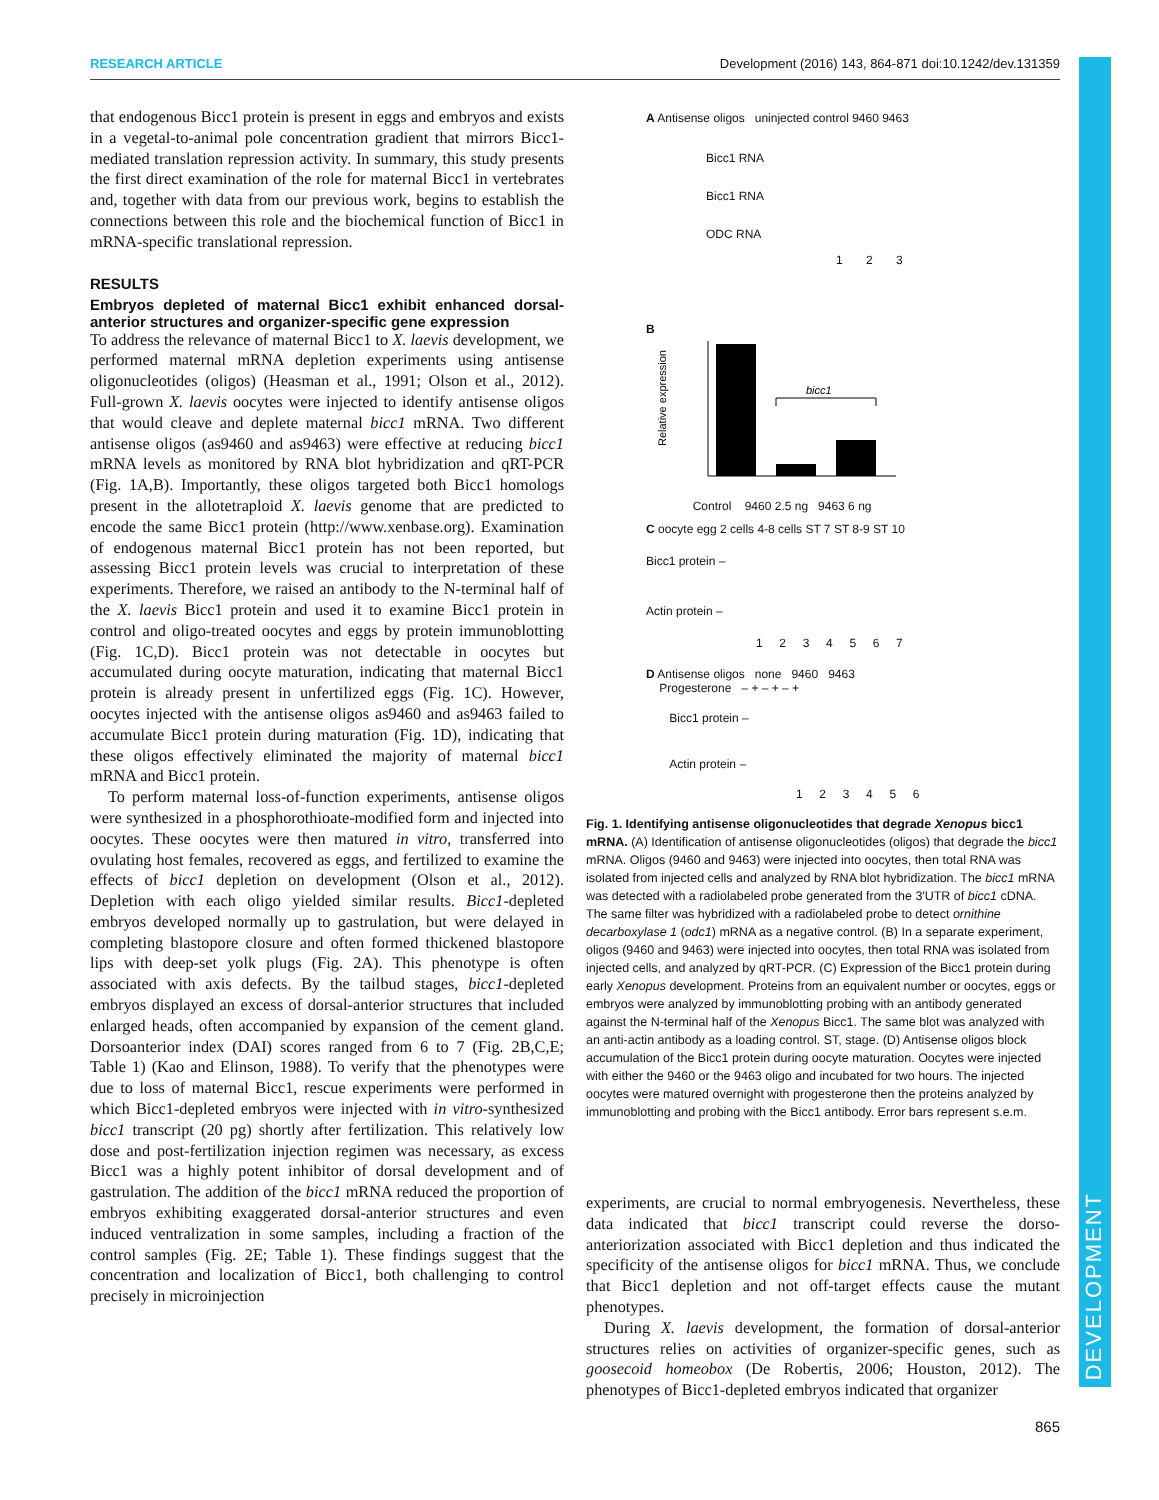DEVELOPMENT
RESEARCH ARTICLE Development (2016) 143, 864-871 doi:10.1242/dev.131359
that endogenous Bicc1 protein is present in eggs and embryos and exists in a vegetal-to-animal pole concentration gradient that mirrors Bicc1-mediated translation repression activity. In summary, this study presents the first direct examination of the role for maternal Bicc1 in vertebrates and, together with data from our previous work, begins to establish the connections between this role and the biochemical function of Bicc1 in mRNA-specific translational repression.
RESULTS
Embryos depleted of maternal Bicc1 exhibit enhanced dorsal-anterior structures and organizer-specific gene expression
To address the relevance of maternal Bicc1 to X. laevis development, we performed maternal mRNA depletion experiments using antisense oligonucleotides (oligos) (Heasman et al., 1991; Olson et al., 2012). Full-grown X. laevis oocytes were injected to identify antisense oligos that would cleave and deplete maternal bicc1 mRNA. Two different antisense oligos (as9460 and as9463) were effective at reducing bicc1 mRNA levels as monitored by RNA blot hybridization and qRT-PCR (Fig. 1A,B). Importantly, these oligos targeted both Bicc1 homologs present in the allotetraploid X. laevis genome that are predicted to encode the same Bicc1 protein (http://www.xenbase.org). Examination of endogenous maternal Bicc1 protein has not been reported, but assessing Bicc1 protein levels was crucial to interpretation of these experiments. Therefore, we raised an antibody to the N-terminal half of the X. laevis Bicc1 protein and used it to examine Bicc1 protein in control and oligo-treated oocytes and eggs by protein immunoblotting (Fig. 1C,D). Bicc1 protein was not detectable in oocytes but accumulated during oocyte maturation, indicating that maternal Bicc1 protein is already present in unfertilized eggs (Fig. 1C). However, oocytes injected with the antisense oligos as9460 and as9463 failed to accumulate Bicc1 protein during maturation (Fig. 1D), indicating that these oligos effectively eliminated the majority of maternal bicc1 mRNA and Bicc1 protein.
To perform maternal loss-of-function experiments, antisense oligos were synthesized in a phosphorothioate-modified form and injected into oocytes. These oocytes were then matured in vitro, transferred into ovulating host females, recovered as eggs, and fertilized to examine the effects of bicc1 depletion on development (Olson et al., 2012). Depletion with each oligo yielded similar results. Bicc1-depleted embryos developed normally up to gastrulation, but were delayed in completing blastopore closure and often formed thickened blastopore lips with deep-set yolk plugs (Fig. 2A). This phenotype is often associated with axis defects. By the tailbud stages, bicc1-depleted embryos displayed an excess of dorsal-anterior structures that included enlarged heads, often accompanied by expansion of the cement gland. Dorsoanterior index (DAI) scores ranged from 6 to 7 (Fig. 2B,C,E; Table 1) (Kao and Elinson, 1988). To verify that the phenotypes were due to loss of maternal Bicc1, rescue experiments were performed in which Bicc1-depleted embryos were injected with in vitro-synthesized bicc1 transcript (20 pg) shortly after fertilization. This relatively low dose and post-fertilization injection regimen was necessary, as excess Bicc1 was a highly potent inhibitor of dorsal development and of gastrulation. The addition of the bicc1 mRNA reduced the proportion of embryos exhibiting exaggerated dorsal-anterior structures and even induced ventralization in some samples, including a fraction of the control samples (Fig. 2E; Table 1). These findings suggest that the concentration and localization of Bicc1, both challenging to control precisely in microinjection
A Antisense oligos uninjected control 9460 9463
Bicc1 RNA
Bicc1 RNA
ODC RNA
1 2 3
B
Relative expression
bicc1
Control 9460 2.5 ng 9463 6 ng
C oocyte egg 2 cells 4-8 cells ST 7 ST 8-9 ST 10
Bicc1 protein –
Actin protein –
1 2 3 4 5 6 7
D Antisense oligos none 9460 9463
Progesterone – + – + – +
Bicc1 protein –
Actin protein –
1 2 3 4 5 6
Fig. 1. Identifying antisense oligonucleotides that degrade Xenopus bicc1 mRNA. (A) Identification of antisense oligonucleotides (oligos) that degrade the bicc1 mRNA. Oligos (9460 and 9463) were injected into oocytes, then total RNA was isolated from injected cells and analyzed by RNA blot hybridization. The bicc1 mRNA was detected with a radiolabeled probe generated from the 3′UTR of bicc1 cDNA. The same filter was hybridized with a radiolabeled probe to detect ornithine decarboxylase 1 (odc1) mRNA as a negative control. (B) In a separate experiment, oligos (9460 and 9463) were injected into oocytes, then total RNA was isolated from injected cells, and analyzed by qRT-PCR. (C) Expression of the Bicc1 protein during early Xenopus development. Proteins from an equivalent number or oocytes, eggs or embryos were analyzed by immunoblotting probing with an antibody generated against the N-terminal half of the Xenopus Bicc1. The same blot was analyzed with an anti-actin antibody as a loading control. ST, stage. (D) Antisense oligos block accumulation of the Bicc1 protein during oocyte maturation. Oocytes were injected with either the 9460 or the 9463 oligo and incubated for two hours. The injected oocytes were matured overnight with progesterone then the proteins analyzed by immunoblotting and probing with the Bicc1 antibody. Error bars represent s.e.m.
experiments, are crucial to normal embryogenesis. Nevertheless, these data indicated that bicc1 transcript could reverse the dorso-anteriorization associated with Bicc1 depletion and thus indicated the specificity of the antisense oligos for bicc1 mRNA. Thus, we conclude that Bicc1 depletion and not off-target effects cause the mutant phenotypes.
During X. laevis development, the formation of dorsal-anterior structures relies on activities of organizer-specific genes, such as goosecoid homeobox (De Robertis, 2006; Houston, 2012). The phenotypes of Bicc1-depleted embryos indicated that organizer
865